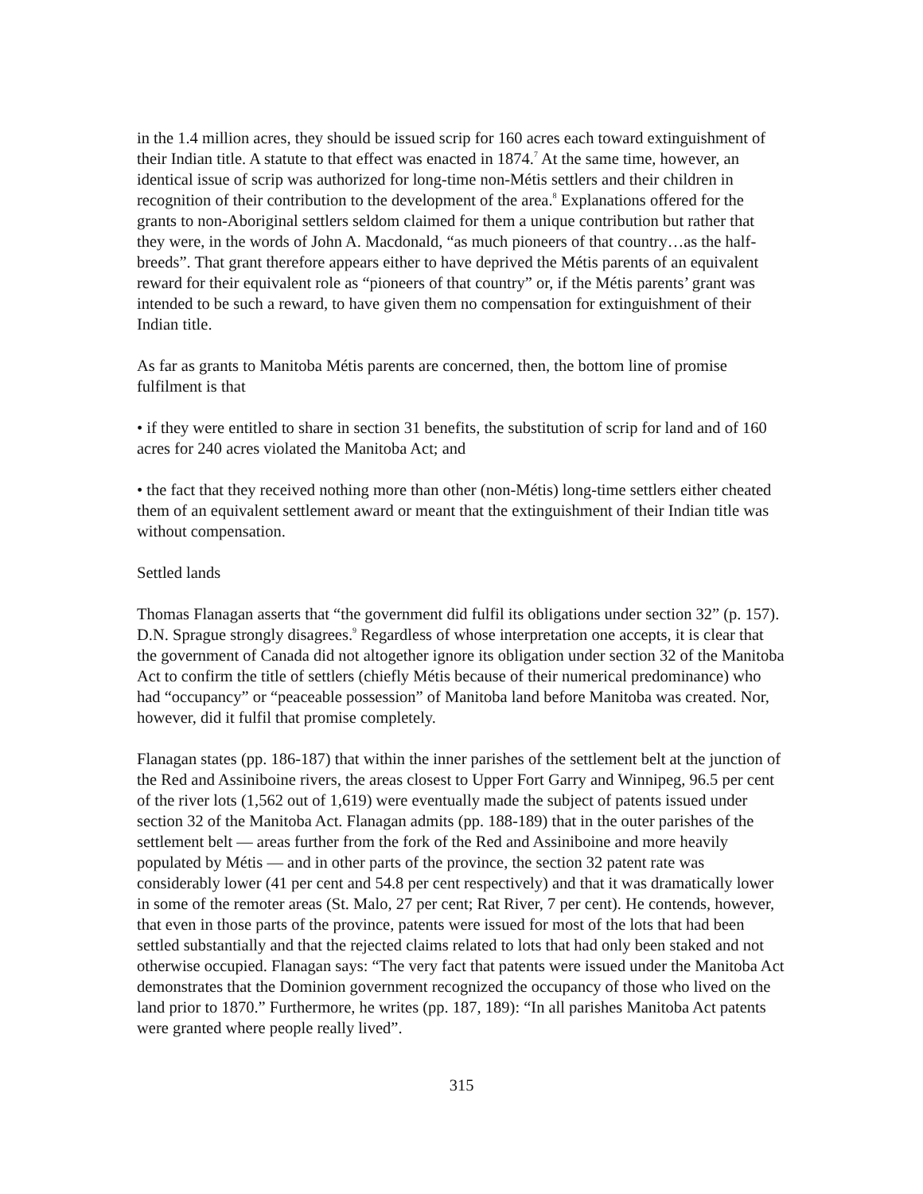in the 1.4 million acres, they should be issued scrip for 160 acres each toward extinguishment of their Indian title. A statute to that effect was enacted in 1874.<sup>7</sup> At the same time, however, an identical issue of scrip was authorized for long-time non-Métis settlers and their children in recognition of their contribution to the development of the area.<sup>8</sup> Explanations offered for the grants to non-Aboriginal settlers seldom claimed for them a unique contribution but rather that they were, in the words of John A. Macdonald, “as much pioneers of that country…as the half-breeds”. That grant therefore appears either to have deprived the Métis parents of an equivalent reward for their equivalent role as “pioneers of that country” or, if the Métis parents’ grant was intended to be such a reward, to have given them no compensation for extinguishment of their Indian title.
As far as grants to Manitoba Métis parents are concerned, then, the bottom line of promise fulfilment is that
• if they were entitled to share in section 31 benefits, the substitution of scrip for land and of 160 acres for 240 acres violated the Manitoba Act; and
• the fact that they received nothing more than other (non-Métis) long-time settlers either cheated them of an equivalent settlement award or meant that the extinguishment of their Indian title was without compensation.
Settled lands
Thomas Flanagan asserts that “the government did fulfil its obligations under section 32” (p. 157). D.N. Sprague strongly disagrees.<sup>9</sup> Regardless of whose interpretation one accepts, it is clear that the government of Canada did not altogether ignore its obligation under section 32 of the Manitoba Act to confirm the title of settlers (chiefly Métis because of their numerical predominance) who had “occupancy” or “peaceable possession” of Manitoba land before Manitoba was created. Nor, however, did it fulfil that promise completely.
Flanagan states (pp. 186-187) that within the inner parishes of the settlement belt at the junction of the Red and Assiniboine rivers, the areas closest to Upper Fort Garry and Winnipeg, 96.5 per cent of the river lots (1,562 out of 1,619) were eventually made the subject of patents issued under section 32 of the Manitoba Act. Flanagan admits (pp. 188-189) that in the outer parishes of the settlement belt — areas further from the fork of the Red and Assiniboine and more heavily populated by Métis — and in other parts of the province, the section 32 patent rate was considerably lower (41 per cent and 54.8 per cent respectively) and that it was dramatically lower in some of the remoter areas (St. Malo, 27 per cent; Rat River, 7 per cent). He contends, however, that even in those parts of the province, patents were issued for most of the lots that had been settled substantially and that the rejected claims related to lots that had only been staked and not otherwise occupied. Flanagan says: “The very fact that patents were issued under the Manitoba Act demonstrates that the Dominion government recognized the occupancy of those who lived on the land prior to 1870.” Furthermore, he writes (pp. 187, 189): “In all parishes Manitoba Act patents were granted where people really lived”.
315